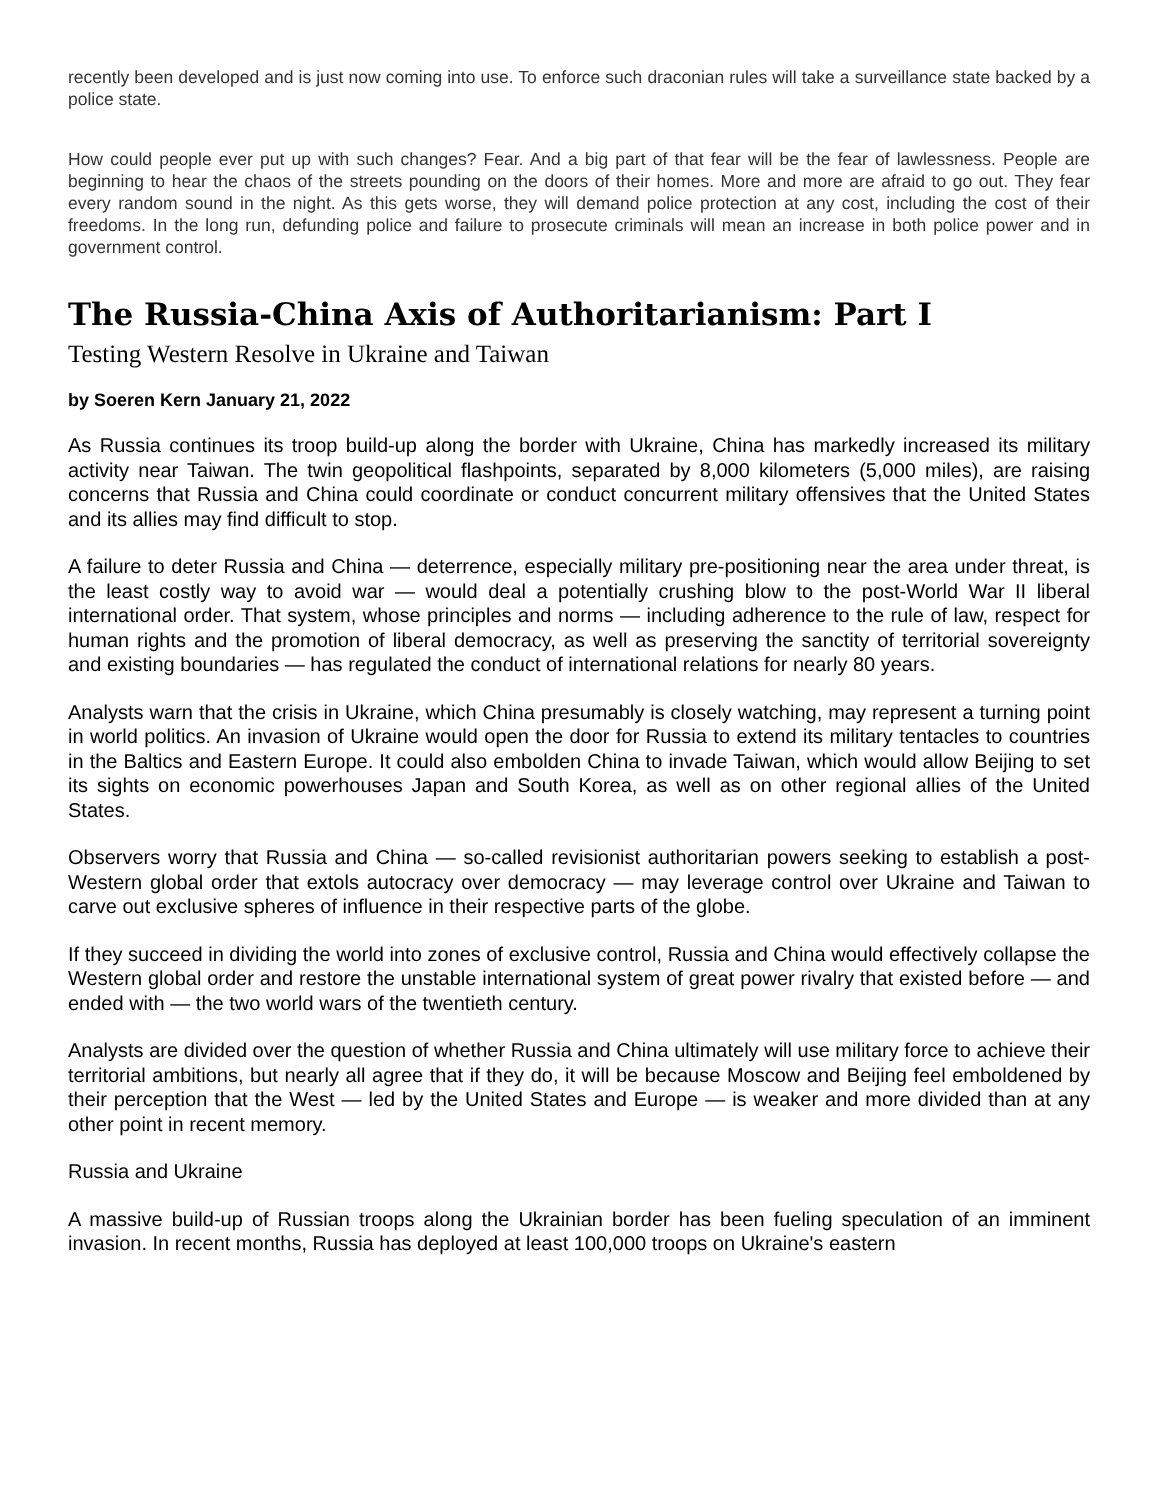recently been developed and is just now coming into use. To enforce such draconian rules will take a surveillance state backed by a police state.
How could people ever put up with such changes? Fear. And a big part of that fear will be the fear of lawlessness. People are beginning to hear the chaos of the streets pounding on the doors of their homes. More and more are afraid to go out. They fear every random sound in the night. As this gets worse, they will demand police protection at any cost, including the cost of their freedoms. In the long run, defunding police and failure to prosecute criminals will mean an increase in both police power and in government control.
The Russia-China Axis of Authoritarianism: Part I
Testing Western Resolve in Ukraine and Taiwan
by Soeren Kern January 21, 2022
As Russia continues its troop build-up along the border with Ukraine, China has markedly increased its military activity near Taiwan. The twin geopolitical flashpoints, separated by 8,000 kilometers (5,000 miles), are raising concerns that Russia and China could coordinate or conduct concurrent military offensives that the United States and its allies may find difficult to stop.
A failure to deter Russia and China — deterrence, especially military pre-positioning near the area under threat, is the least costly way to avoid war — would deal a potentially crushing blow to the post-World War II liberal international order. That system, whose principles and norms — including adherence to the rule of law, respect for human rights and the promotion of liberal democracy, as well as preserving the sanctity of territorial sovereignty and existing boundaries — has regulated the conduct of international relations for nearly 80 years.
Analysts warn that the crisis in Ukraine, which China presumably is closely watching, may represent a turning point in world politics. An invasion of Ukraine would open the door for Russia to extend its military tentacles to countries in the Baltics and Eastern Europe. It could also embolden China to invade Taiwan, which would allow Beijing to set its sights on economic powerhouses Japan and South Korea, as well as on other regional allies of the United States.
Observers worry that Russia and China — so-called revisionist authoritarian powers seeking to establish a post-Western global order that extols autocracy over democracy — may leverage control over Ukraine and Taiwan to carve out exclusive spheres of influence in their respective parts of the globe.
If they succeed in dividing the world into zones of exclusive control, Russia and China would effectively collapse the Western global order and restore the unstable international system of great power rivalry that existed before — and ended with — the two world wars of the twentieth century.
Analysts are divided over the question of whether Russia and China ultimately will use military force to achieve their territorial ambitions, but nearly all agree that if they do, it will be because Moscow and Beijing feel emboldened by their perception that the West — led by the United States and Europe — is weaker and more divided than at any other point in recent memory.
Russia and Ukraine
A massive build-up of Russian troops along the Ukrainian border has been fueling speculation of an imminent invasion. In recent months, Russia has deployed at least 100,000 troops on Ukraine's eastern